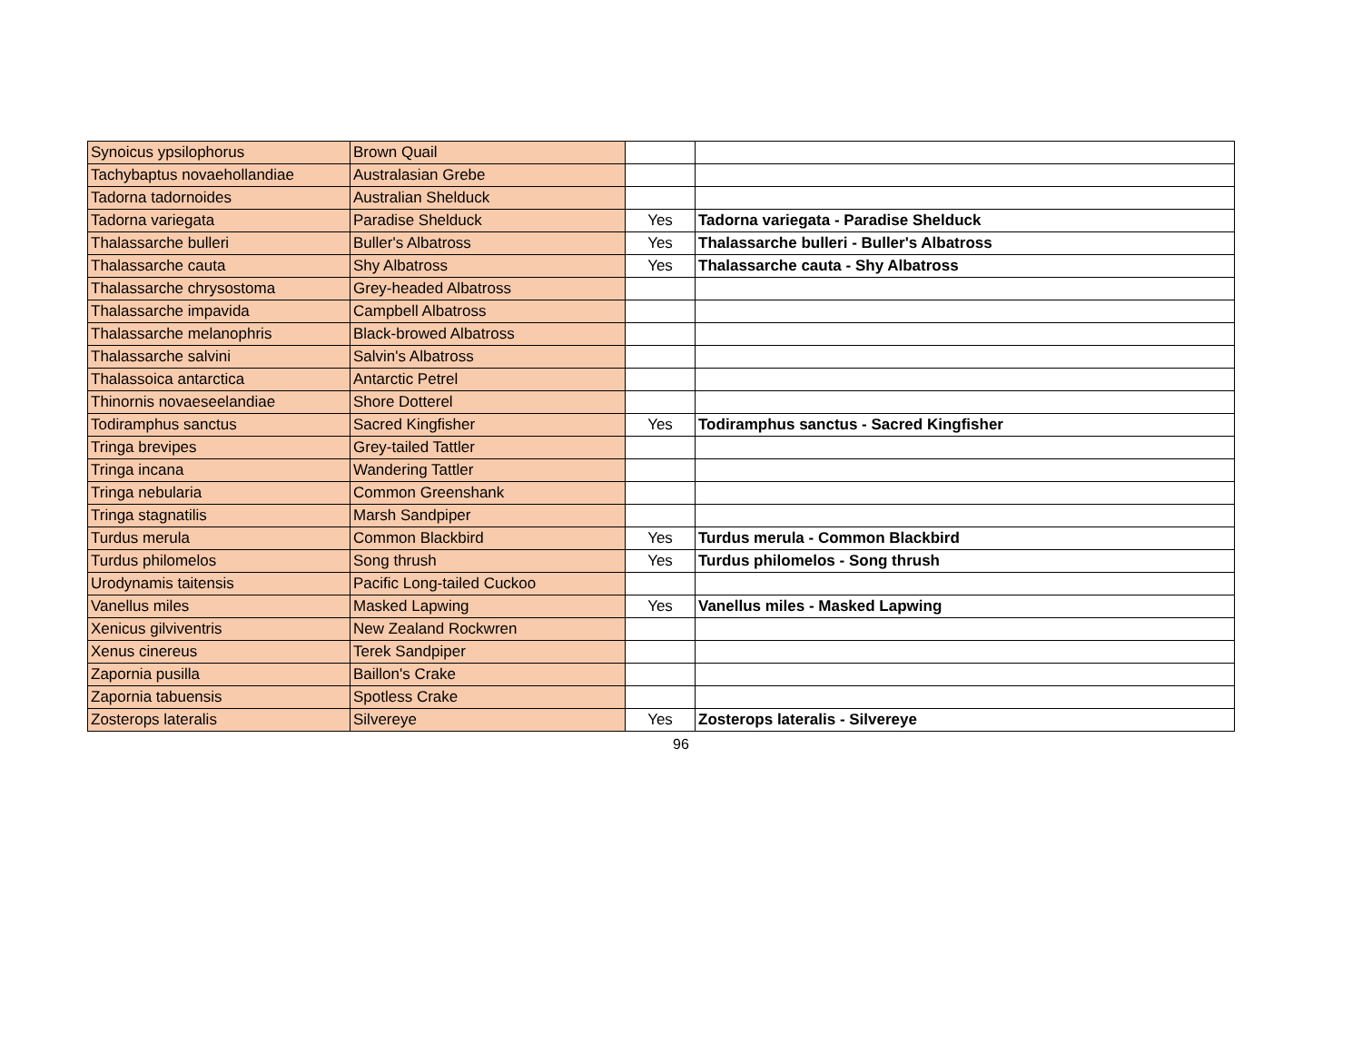| Synoicus ypsilophorus | Brown Quail | | |
| Tachybaptus novaehollandiae | Australasian Grebe | | |
| Tadorna tadornoides | Australian Shelduck | | |
| Tadorna variegata | Paradise Shelduck | Yes | Tadorna variegata - Paradise Shelduck |
| Thalassarche bulleri | Buller's Albatross | Yes | Thalassarche bulleri - Buller's Albatross |
| Thalassarche cauta | Shy Albatross | Yes | Thalassarche cauta - Shy Albatross |
| Thalassarche chrysostoma | Grey-headed Albatross | | |
| Thalassarche impavida | Campbell Albatross | | |
| Thalassarche melanophris | Black-browed Albatross | | |
| Thalassarche salvini | Salvin's Albatross | | |
| Thalassoica antarctica | Antarctic Petrel | | |
| Thinornis novaeseelandiae | Shore Dotterel | | |
| Todiramphus sanctus | Sacred Kingfisher | Yes | Todiramphus sanctus - Sacred Kingfisher |
| Tringa brevipes | Grey-tailed Tattler | | |
| Tringa incana | Wandering Tattler | | |
| Tringa nebularia | Common Greenshank | | |
| Tringa stagnatilis | Marsh Sandpiper | | |
| Turdus merula | Common Blackbird | Yes | Turdus merula - Common Blackbird |
| Turdus philomelos | Song thrush | Yes | Turdus philomelos - Song thrush |
| Urodynamis taitensis | Pacific Long-tailed Cuckoo | | |
| Vanellus miles | Masked Lapwing | Yes | Vanellus miles - Masked Lapwing |
| Xenicus gilviventris | New Zealand Rockwren | | |
| Xenus cinereus | Terek Sandpiper | | |
| Zapornia pusilla | Baillon's Crake | | |
| Zapornia tabuensis | Spotless Crake | | |
| Zosterops lateralis | Silvereye | Yes | Zosterops lateralis - Silvereye |
96